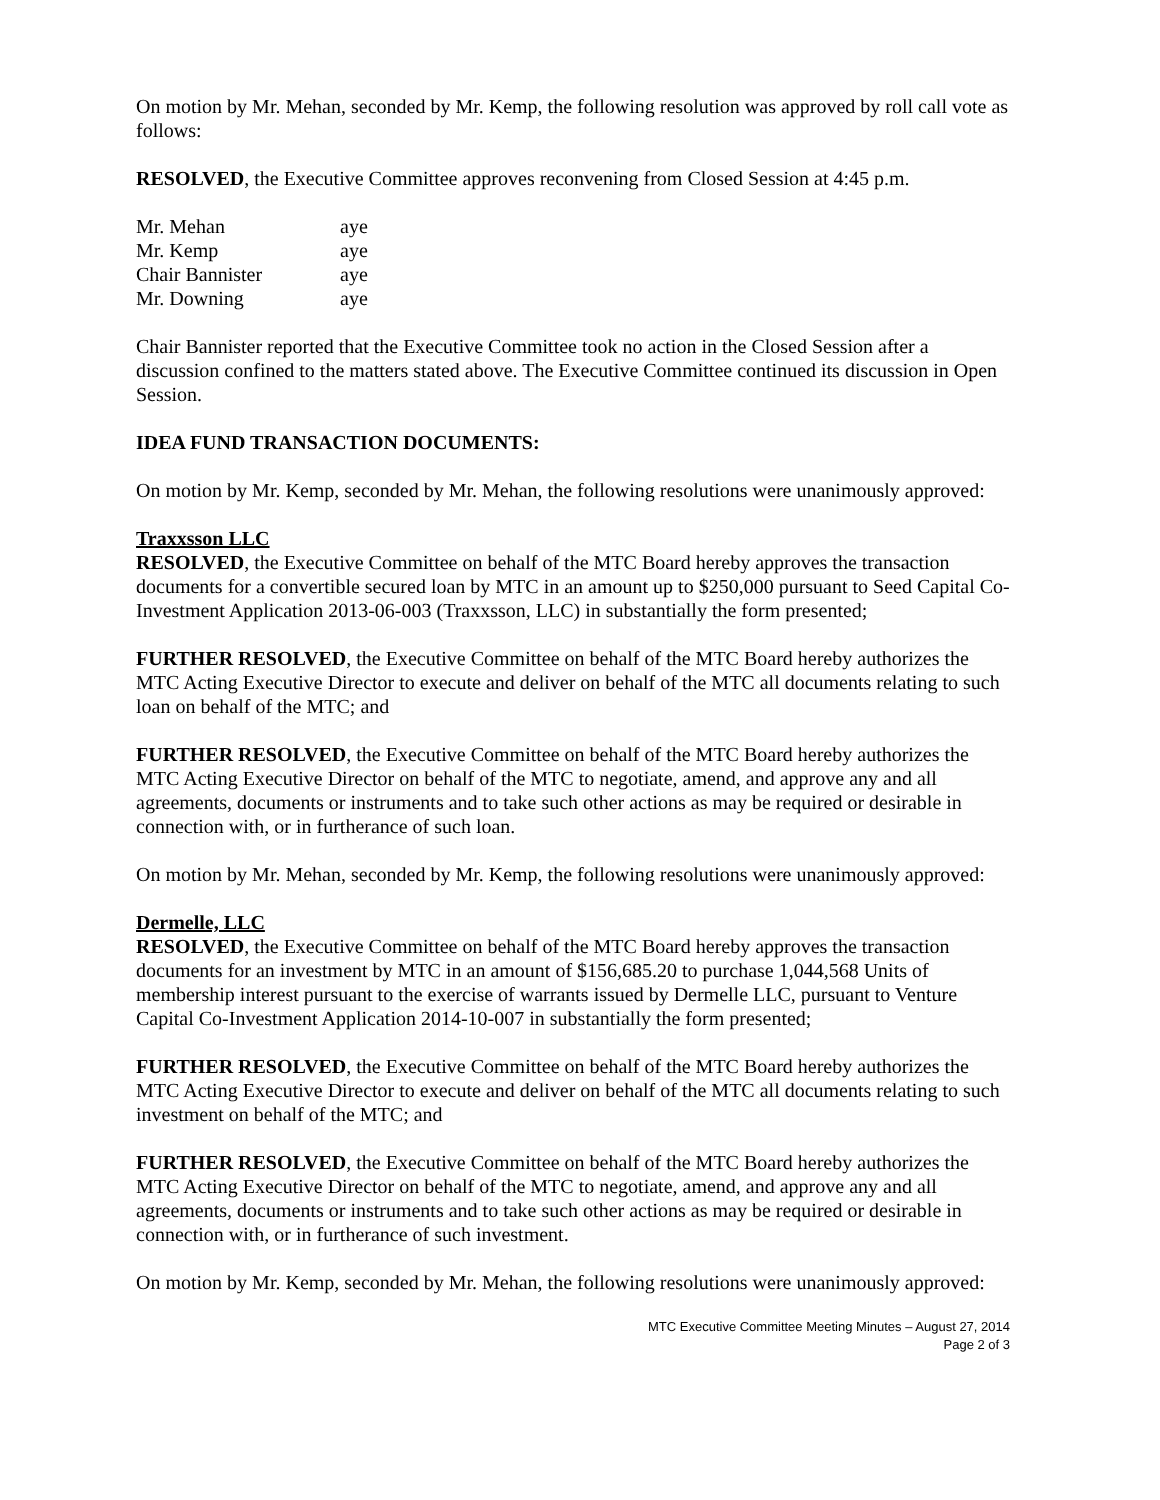On motion by Mr. Mehan, seconded by Mr. Kemp, the following resolution was approved by roll call vote as follows:
RESOLVED, the Executive Committee approves reconvening from Closed Session at 4:45 p.m.
| Mr. Mehan | aye |
| Mr. Kemp | aye |
| Chair Bannister | aye |
| Mr. Downing | aye |
Chair Bannister reported that the Executive Committee took no action in the Closed Session after a discussion confined to the matters stated above. The Executive Committee continued its discussion in Open Session.
IDEA FUND TRANSACTION DOCUMENTS:
On motion by Mr. Kemp, seconded by Mr. Mehan, the following resolutions were unanimously approved:
Traxxsson LLC
RESOLVED, the Executive Committee on behalf of the MTC Board hereby approves the transaction documents for a convertible secured loan by MTC in an amount up to $250,000 pursuant to Seed Capital Co-Investment Application 2013-06-003 (Traxxsson, LLC) in substantially the form presented;
FURTHER RESOLVED, the Executive Committee on behalf of the MTC Board hereby authorizes the MTC Acting Executive Director to execute and deliver on behalf of the MTC all documents relating to such loan on behalf of the MTC; and
FURTHER RESOLVED, the Executive Committee on behalf of the MTC Board hereby authorizes the MTC Acting Executive Director on behalf of the MTC to negotiate, amend, and approve any and all agreements, documents or instruments and to take such other actions as may be required or desirable in connection with, or in furtherance of such loan.
On motion by Mr. Mehan, seconded by Mr. Kemp, the following resolutions were unanimously approved:
Dermelle, LLC
RESOLVED, the Executive Committee on behalf of the MTC Board hereby approves the transaction documents for an investment by MTC in an amount of $156,685.20 to purchase 1,044,568 Units of membership interest pursuant to the exercise of warrants issued by Dermelle LLC, pursuant to Venture Capital Co-Investment Application 2014-10-007 in substantially the form presented;
FURTHER RESOLVED, the Executive Committee on behalf of the MTC Board hereby authorizes the MTC Acting Executive Director to execute and deliver on behalf of the MTC all documents relating to such investment on behalf of the MTC; and
FURTHER RESOLVED, the Executive Committee on behalf of the MTC Board hereby authorizes the MTC Acting Executive Director on behalf of the MTC to negotiate, amend, and approve any and all agreements, documents or instruments and to take such other actions as may be required or desirable in connection with, or in furtherance of such investment.
On motion by Mr. Kemp, seconded by Mr. Mehan, the following resolutions were unanimously approved:
MTC Executive Committee Meeting Minutes – August 27, 2014
Page 2 of 3